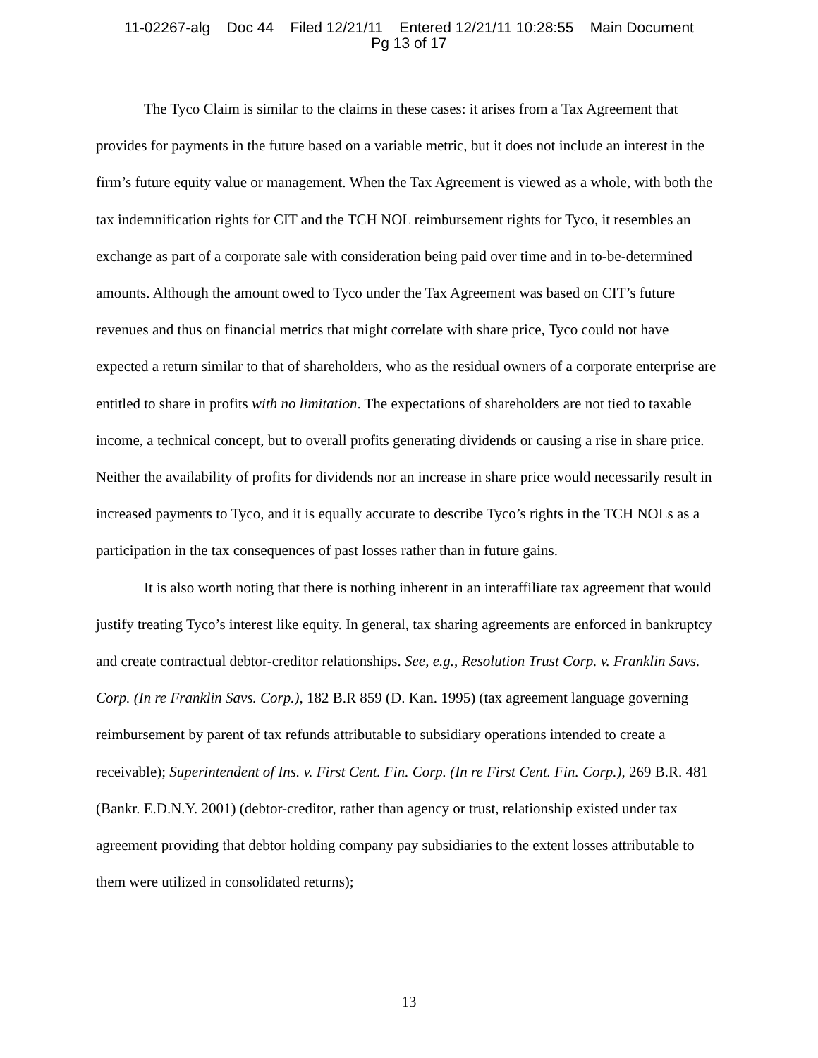11-02267-alg Doc 44 Filed 12/21/11 Entered 12/21/11 10:28:55 Main Document
Pg 13 of 17
The Tyco Claim is similar to the claims in these cases: it arises from a Tax Agreement that provides for payments in the future based on a variable metric, but it does not include an interest in the firm’s future equity value or management. When the Tax Agreement is viewed as a whole, with both the tax indemnification rights for CIT and the TCH NOL reimbursement rights for Tyco, it resembles an exchange as part of a corporate sale with consideration being paid over time and in to-be-determined amounts. Although the amount owed to Tyco under the Tax Agreement was based on CIT’s future revenues and thus on financial metrics that might correlate with share price, Tyco could not have expected a return similar to that of shareholders, who as the residual owners of a corporate enterprise are entitled to share in profits with no limitation. The expectations of shareholders are not tied to taxable income, a technical concept, but to overall profits generating dividends or causing a rise in share price. Neither the availability of profits for dividends nor an increase in share price would necessarily result in increased payments to Tyco, and it is equally accurate to describe Tyco’s rights in the TCH NOLs as a participation in the tax consequences of past losses rather than in future gains.
It is also worth noting that there is nothing inherent in an interaffiliate tax agreement that would justify treating Tyco’s interest like equity. In general, tax sharing agreements are enforced in bankruptcy and create contractual debtor-creditor relationships. See, e.g., Resolution Trust Corp. v. Franklin Savs. Corp. (In re Franklin Savs. Corp.), 182 B.R 859 (D. Kan. 1995) (tax agreement language governing reimbursement by parent of tax refunds attributable to subsidiary operations intended to create a receivable); Superintendent of Ins. v. First Cent. Fin. Corp. (In re First Cent. Fin. Corp.), 269 B.R. 481 (Bankr. E.D.N.Y. 2001) (debtor-creditor, rather than agency or trust, relationship existed under tax agreement providing that debtor holding company pay subsidiaries to the extent losses attributable to them were utilized in consolidated returns);
13